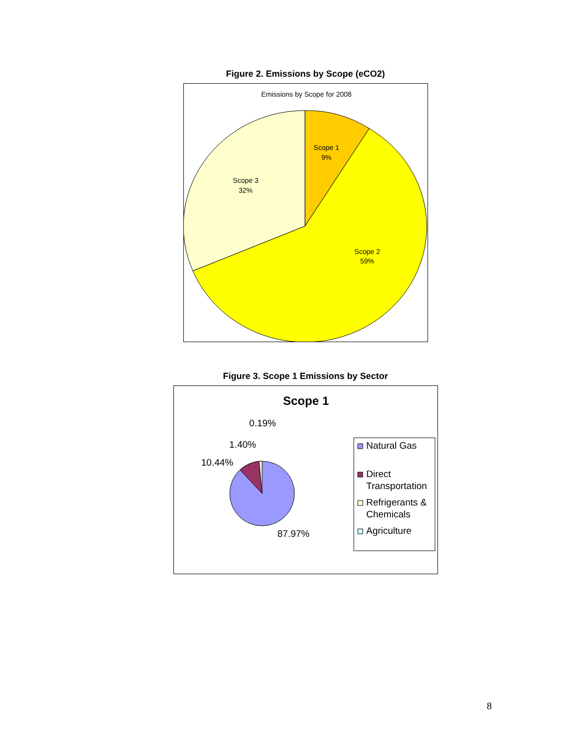Figure 2. Emissions by Scope (eCO2)
Emissions by Scope for 2008
Scope 1
9%
Scope 3
32%
Scope 2
59%
Figure 3. Scope 1 Emissions by Sector
Scope 1
0.19%
1.40%
10.44%
87.97%
Natural Gas
Direct
Transportation
Refrigerants &
Chemicals
Agriculture
8